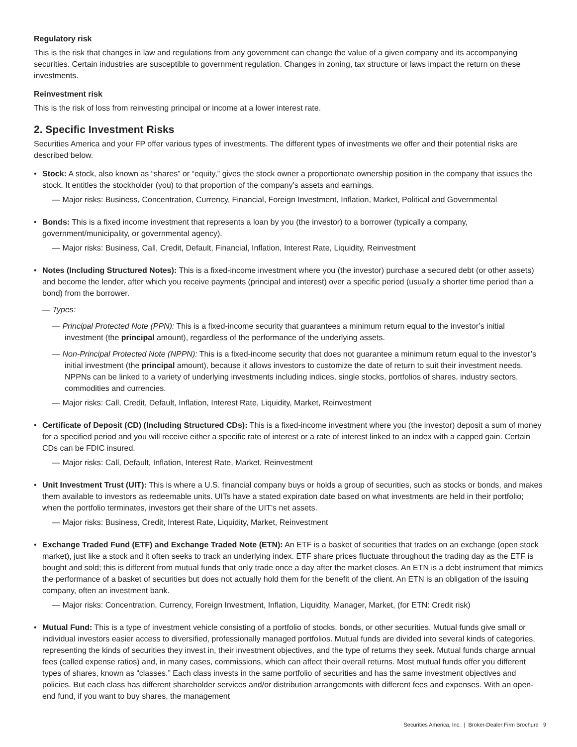Regulatory risk
This is the risk that changes in law and regulations from any government can change the value of a given company and its accompanying securities. Certain industries are susceptible to government regulation. Changes in zoning, tax structure or laws impact the return on these investments.
Reinvestment risk
This is the risk of loss from reinvesting principal or income at a lower interest rate.
2. Specific Investment Risks
Securities America and your FP offer various types of investments. The different types of investments we offer and their potential risks are described below.
• Stock: A stock, also known as “shares” or “equity,” gives the stock owner a proportionate ownership position in the company that issues the stock. It entitles the stockholder (you) to that proportion of the company’s assets and earnings.
— Major risks: Business, Concentration, Currency, Financial, Foreign Investment, Inflation, Market, Political and Governmental
• Bonds: This is a fixed income investment that represents a loan by you (the investor) to a borrower (typically a company, government/municipality, or governmental agency).
— Major risks: Business, Call, Credit, Default, Financial, Inflation, Interest Rate, Liquidity, Reinvestment
• Notes (Including Structured Notes): This is a fixed-income investment where you (the investor) purchase a secured debt (or other assets) and become the lender, after which you receive payments (principal and interest) over a specific period (usually a shorter time period than a bond) from the borrower.
— Types:
— Principal Protected Note (PPN): This is a fixed-income security that guarantees a minimum return equal to the investor’s initial investment (the principal amount), regardless of the performance of the underlying assets.
— Non-Principal Protected Note (NPPN): This is a fixed-income security that does not guarantee a minimum return equal to the investor’s initial investment (the principal amount), because it allows investors to customize the date of return to suit their investment needs. NPPNs can be linked to a variety of underlying investments including indices, single stocks, portfolios of shares, industry sectors, commodities and currencies.
— Major risks: Call, Credit, Default, Inflation, Interest Rate, Liquidity, Market, Reinvestment
• Certificate of Deposit (CD) (Including Structured CDs): This is a fixed-income investment where you (the investor) deposit a sum of money for a specified period and you will receive either a specific rate of interest or a rate of interest linked to an index with a capped gain. Certain CDs can be FDIC insured.
— Major risks: Call, Default, Inflation, Interest Rate, Market, Reinvestment
• Unit Investment Trust (UIT): This is where a U.S. financial company buys or holds a group of securities, such as stocks or bonds, and makes them available to investors as redeemable units. UITs have a stated expiration date based on what investments are held in their portfolio; when the portfolio terminates, investors get their share of the UIT’s net assets.
— Major risks: Business, Credit, Interest Rate, Liquidity, Market, Reinvestment
• Exchange Traded Fund (ETF) and Exchange Traded Note (ETN): An ETF is a basket of securities that trades on an exchange (open stock market), just like a stock and it often seeks to track an underlying index. ETF share prices fluctuate throughout the trading day as the ETF is bought and sold; this is different from mutual funds that only trade once a day after the market closes. An ETN is a debt instrument that mimics the performance of a basket of securities but does not actually hold them for the benefit of the client. An ETN is an obligation of the issuing company, often an investment bank.
— Major risks: Concentration, Currency, Foreign Investment, Inflation, Liquidity, Manager, Market, (for ETN: Credit risk)
• Mutual Fund: This is a type of investment vehicle consisting of a portfolio of stocks, bonds, or other securities. Mutual funds give small or individual investors easier access to diversified, professionally managed portfolios. Mutual funds are divided into several kinds of categories, representing the kinds of securities they invest in, their investment objectives, and the type of returns they seek. Mutual funds charge annual fees (called expense ratios) and, in many cases, commissions, which can affect their overall returns. Most mutual funds offer you different types of shares, known as “classes.” Each class invests in the same portfolio of securities and has the same investment objectives and policies. But each class has different shareholder services and/or distribution arrangements with different fees and expenses. With an open-end fund, if you want to buy shares, the management
Securities America, Inc. | Broker-Dealer Firm Brochure 9